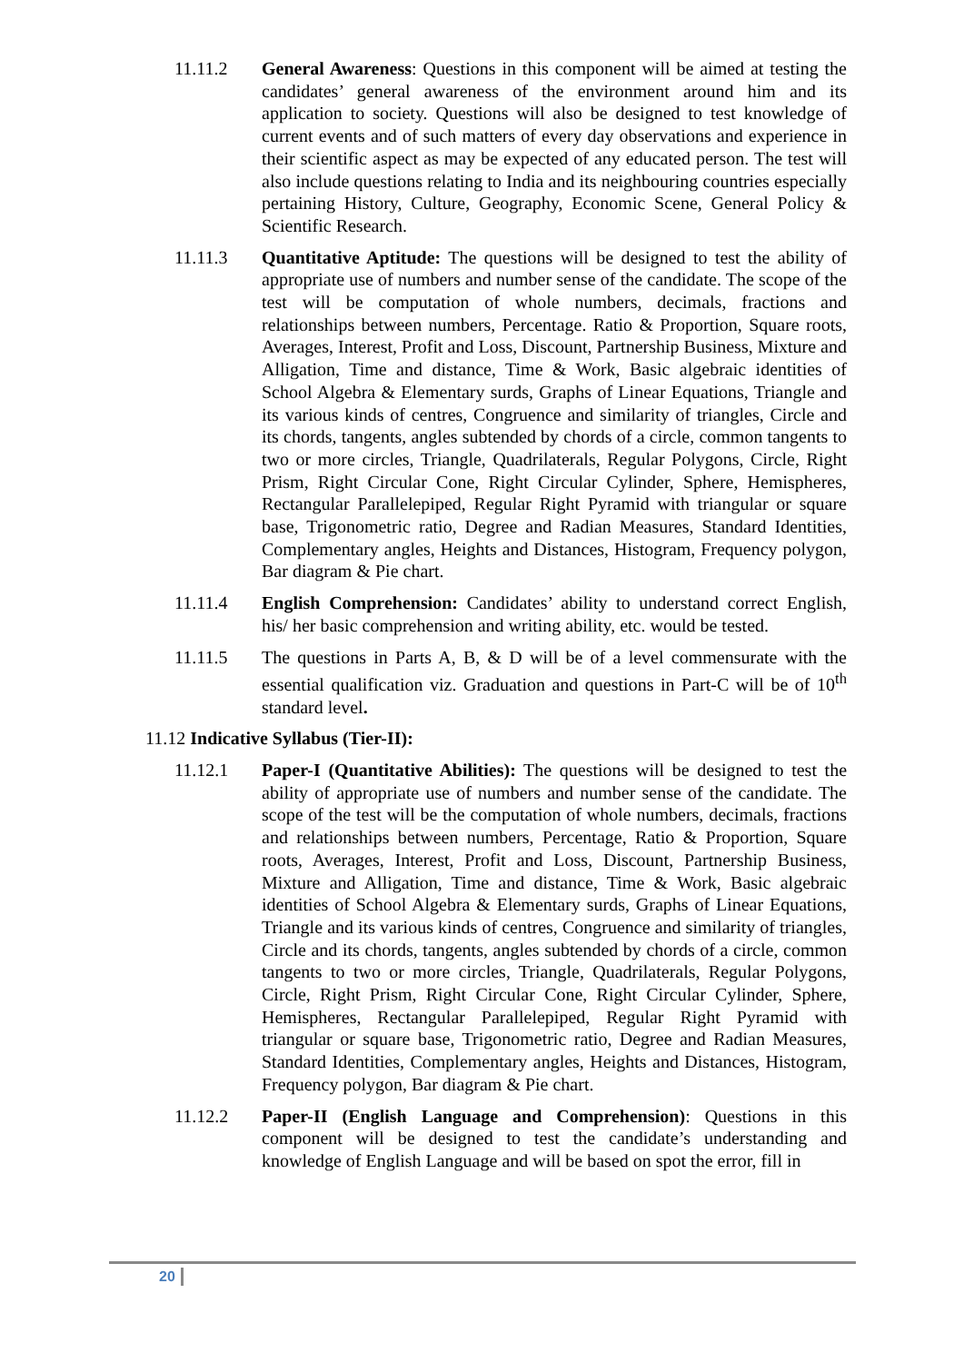11.11.2 General Awareness: Questions in this component will be aimed at testing the candidates’ general awareness of the environment around him and its application to society. Questions will also be designed to test knowledge of current events and of such matters of every day observations and experience in their scientific aspect as may be expected of any educated person. The test will also include questions relating to India and its neighbouring countries especially pertaining History, Culture, Geography, Economic Scene, General Policy & Scientific Research.
11.11.3 Quantitative Aptitude: The questions will be designed to test the ability of appropriate use of numbers and number sense of the candidate. The scope of the test will be computation of whole numbers, decimals, fractions and relationships between numbers, Percentage. Ratio & Proportion, Square roots, Averages, Interest, Profit and Loss, Discount, Partnership Business, Mixture and Alligation, Time and distance, Time & Work, Basic algebraic identities of School Algebra & Elementary surds, Graphs of Linear Equations, Triangle and its various kinds of centres, Congruence and similarity of triangles, Circle and its chords, tangents, angles subtended by chords of a circle, common tangents to two or more circles, Triangle, Quadrilaterals, Regular Polygons, Circle, Right Prism, Right Circular Cone, Right Circular Cylinder, Sphere, Hemispheres, Rectangular Parallelepiped, Regular Right Pyramid with triangular or square base, Trigonometric ratio, Degree and Radian Measures, Standard Identities, Complementary angles, Heights and Distances, Histogram, Frequency polygon, Bar diagram & Pie chart.
11.11.4 English Comprehension: Candidates’ ability to understand correct English, his/ her basic comprehension and writing ability, etc. would be tested.
11.11.5 The questions in Parts A, B, & D will be of a level commensurate with the essential qualification viz. Graduation and questions in Part-C will be of 10<sup>th</sup> standard level.
11.12 Indicative Syllabus (Tier-II):
11.12.1 Paper-I (Quantitative Abilities): The questions will be designed to test the ability of appropriate use of numbers and number sense of the candidate. The scope of the test will be the computation of whole numbers, decimals, fractions and relationships between numbers, Percentage, Ratio & Proportion, Square roots, Averages, Interest, Profit and Loss, Discount, Partnership Business, Mixture and Alligation, Time and distance, Time & Work, Basic algebraic identities of School Algebra & Elementary surds, Graphs of Linear Equations, Triangle and its various kinds of centres, Congruence and similarity of triangles, Circle and its chords, tangents, angles subtended by chords of a circle, common tangents to two or more circles, Triangle, Quadrilaterals, Regular Polygons, Circle, Right Prism, Right Circular Cone, Right Circular Cylinder, Sphere, Hemispheres, Rectangular Parallelepiped, Regular Right Pyramid with triangular or square base, Trigonometric ratio, Degree and Radian Measures, Standard Identities, Complementary angles, Heights and Distances, Histogram, Frequency polygon, Bar diagram & Pie chart.
11.12.2 Paper-II (English Language and Comprehension): Questions in this component will be designed to test the candidate’s understanding and knowledge of English Language and will be based on spot the error, fill in
20